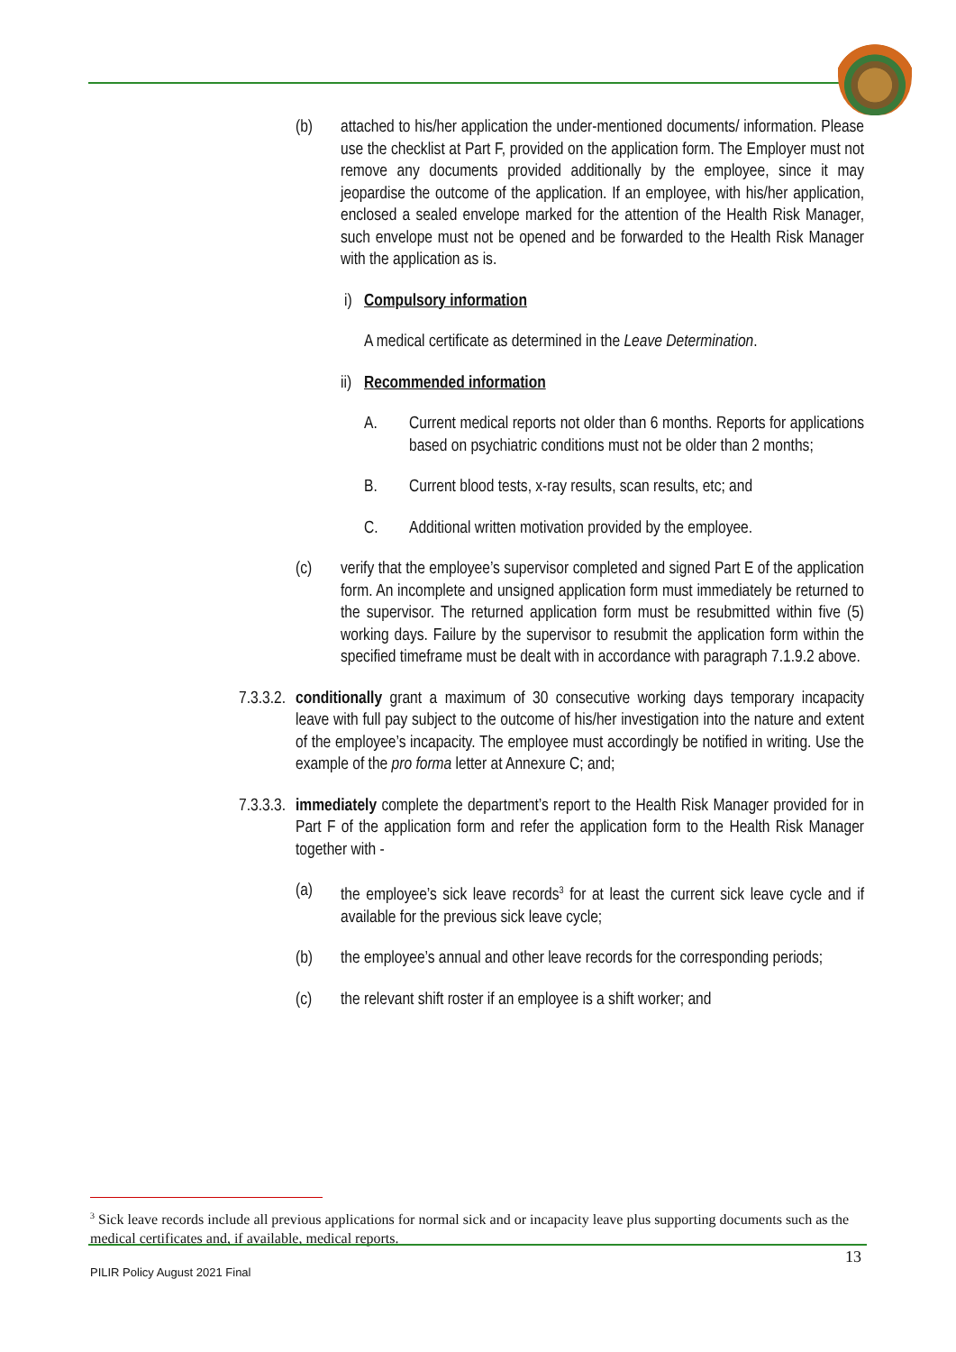(b) attached to his/her application the under-mentioned documents/ information. Please use the checklist at Part F, provided on the application form. The Employer must not remove any documents provided additionally by the employee, since it may jeopardise the outcome of the application. If an employee, with his/her application, enclosed a sealed envelope marked for the attention of the Health Risk Manager, such envelope must not be opened and be forwarded to the Health Risk Manager with the application as is.
i) Compulsory information
A medical certificate as determined in the Leave Determination.
ii) Recommended information
A. Current medical reports not older than 6 months. Reports for applications based on psychiatric conditions must not be older than 2 months;
B. Current blood tests, x-ray results, scan results, etc; and
C. Additional written motivation provided by the employee.
(c) verify that the employee’s supervisor completed and signed Part E of the application form. An incomplete and unsigned application form must immediately be returned to the supervisor. The returned application form must be resubmitted within five (5) working days. Failure by the supervisor to resubmit the application form within the specified timeframe must be dealt with in accordance with paragraph 7.1.9.2 above.
7.3.3.2.
conditionally grant a maximum of 30 consecutive working days temporary incapacity leave with full pay subject to the outcome of his/her investigation into the nature and extent of the employee’s incapacity. The employee must accordingly be notified in writing. Use the example of the pro forma letter at Annexure C; and;
7.3.3.3.
immediately complete the department’s report to the Health Risk Manager provided for in Part F of the application form and refer the application form to the Health Risk Manager together with -
(a) the employee’s sick leave records<sup>3</sup> for at least the current sick leave cycle and if available for the previous sick leave cycle;
(b) the employee’s annual and other leave records for the corresponding periods;
(c) the relevant shift roster if an employee is a shift worker; and
<sup>3</sup> Sick leave records include all previous applications for normal sick and or incapacity leave plus supporting documents such as the medical certificates and, if available, medical reports.
13
PILIR Policy August 2021 Final